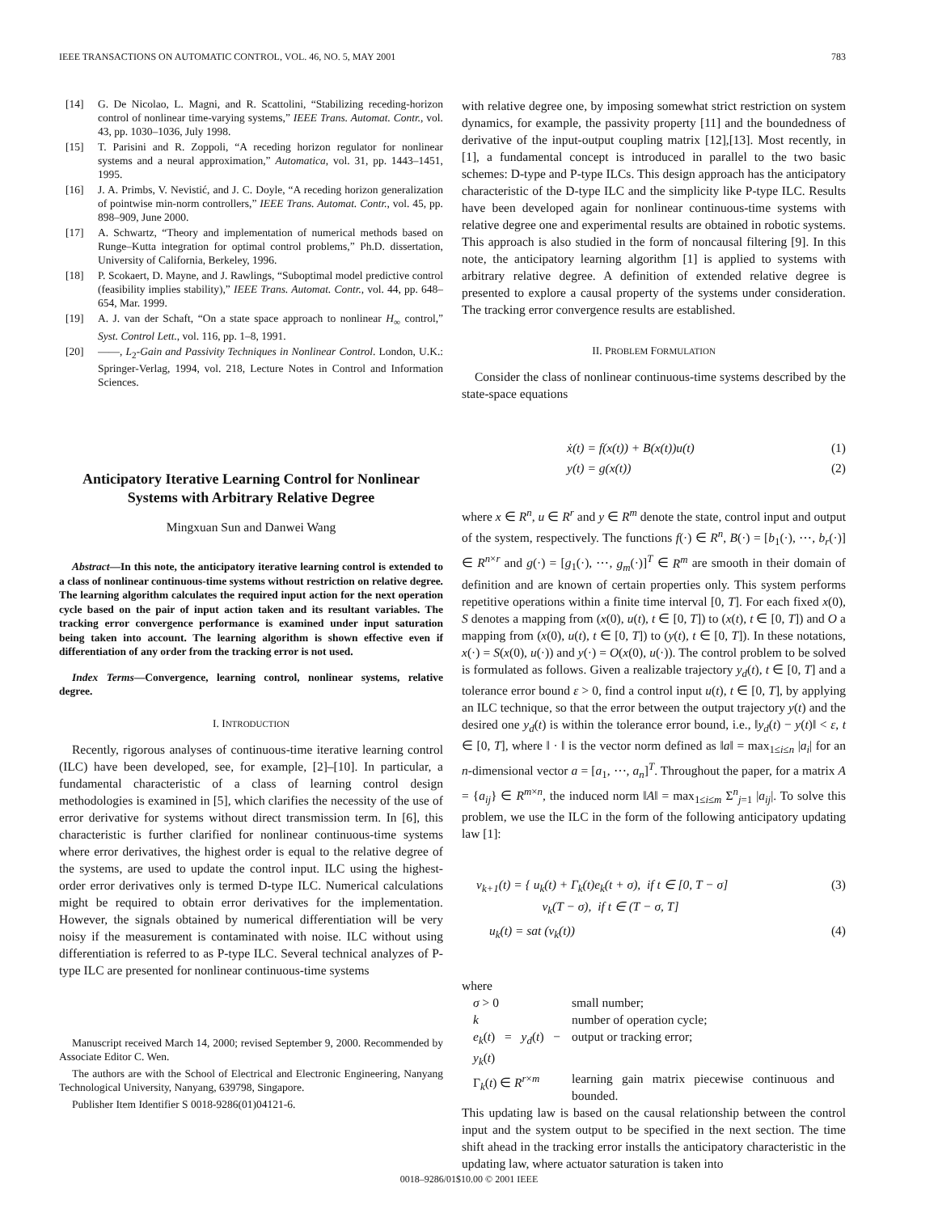IEEE TRANSACTIONS ON AUTOMATIC CONTROL, VOL. 46, NO. 5, MAY 2001 783
[14] G. De Nicolao, L. Magni, and R. Scattolini, “Stabilizing receding-horizon control of nonlinear time-varying systems,” IEEE Trans. Automat. Contr., vol. 43, pp. 1030–1036, July 1998.
[15] T. Parisini and R. Zoppoli, “A receding horizon regulator for nonlinear systems and a neural approximation,” Automatica, vol. 31, pp. 1443–1451, 1995.
[16] J. A. Primbs, V. Nevistić, and J. C. Doyle, “A receding horizon generalization of pointwise min-norm controllers,” IEEE Trans. Automat. Contr., vol. 45, pp. 898–909, June 2000.
[17] A. Schwartz, “Theory and implementation of numerical methods based on Runge–Kutta integration for optimal control problems,” Ph.D. dissertation, University of California, Berkeley, 1996.
[18] P. Scokaert, D. Mayne, and J. Rawlings, “Suboptimal model predictive control (feasibility implies stability),” IEEE Trans. Automat. Contr., vol. 44, pp. 648–654, Mar. 1999.
[19] A. J. van der Schaft, “On a state space approach to nonlinear H<sub>∞</sub> control,” Syst. Control Lett., vol. 116, pp. 1–8, 1991.
[20] ——, L<sub>2</sub>-Gain and Passivity Techniques in Nonlinear Control. London, U.K.: Springer-Verlag, 1994, vol. 218, Lecture Notes in Control and Information Sciences.
Anticipatory Iterative Learning Control for Nonlinear Systems with Arbitrary Relative Degree
Mingxuan Sun and Danwei Wang
Abstract—In this note, the anticipatory iterative learning control is extended to a class of nonlinear continuous-time systems without restriction on relative degree. The learning algorithm calculates the required input action for the next operation cycle based on the pair of input action taken and its resultant variables. The tracking error convergence performance is examined under input saturation being taken into account. The learning algorithm is shown effective even if differentiation of any order from the tracking error is not used.
Index Terms—Convergence, learning control, nonlinear systems, relative degree.
I. INTRODUCTION
Recently, rigorous analyses of continuous-time iterative learning control (ILC) have been developed, see, for example, [2]–[10]. In particular, a fundamental characteristic of a class of learning control design methodologies is examined in [5], which clarifies the necessity of the use of error derivative for systems without direct transmission term. In [6], this characteristic is further clarified for nonlinear continuous-time systems where error derivatives, the highest order is equal to the relative degree of the systems, are used to update the control input. ILC using the highest-order error derivatives only is termed D-type ILC. Numerical calculations might be required to obtain error derivatives for the implementation. However, the signals obtained by numerical differentiation will be very noisy if the measurement is contaminated with noise. ILC without using differentiation is referred to as P-type ILC. Several technical analyzes of P-type ILC are presented for nonlinear continuous-time systems
Manuscript received March 14, 2000; revised September 9, 2000. Recommended by Associate Editor C. Wen.
The authors are with the School of Electrical and Electronic Engineering, Nanyang Technological University, Nanyang, 639798, Singapore.
Publisher Item Identifier S 0018-9286(01)04121-6.
with relative degree one, by imposing somewhat strict restriction on system dynamics, for example, the passivity property [11] and the boundedness of derivative of the input-output coupling matrix [12],[13]. Most recently, in [1], a fundamental concept is introduced in parallel to the two basic schemes: D-type and P-type ILCs. This design approach has the anticipatory characteristic of the D-type ILC and the simplicity like P-type ILC. Results have been developed again for nonlinear continuous-time systems with relative degree one and experimental results are obtained in robotic systems. This approach is also studied in the form of noncausal filtering [9]. In this note, the anticipatory learning algorithm [1] is applied to systems with arbitrary relative degree. A definition of extended relative degree is presented to explore a causal property of the systems under consideration. The tracking error convergence results are established.
II. PROBLEM FORMULATION
Consider the class of nonlinear continuous-time systems described by the state-space equations
ẋ(t) = f(x(t)) + B(x(t))u(t) (1)
y(t) = g(x(t)) (2)
where x ∈ R<sup>n</sup>, u ∈ R<sup>r</sup> and y ∈ R<sup>m</sup> denote the state, control input and output of the system, respectively. The functions f(·) ∈ R<sup>n</sup>, B(·) = [b<sub>1</sub>(·), ⋯, b<sub>r</sub>(·)] ∈ R<sup>n×r</sup> and g(·) = [g<sub>1</sub>(·), ⋯, g<sub>m</sub>(·)]<sup>T</sup> ∈ R<sup>m</sup> are smooth in their domain of definition and are known of certain properties only. This system performs repetitive operations within a finite time interval [0, T]. For each fixed x(0), S denotes a mapping from (x(0), u(t), t ∈ [0, T]) to (x(t), t ∈ [0, T]) and O a mapping from (x(0), u(t), t ∈ [0, T]) to (y(t), t ∈ [0, T]). In these notations, x(·) = S(x(0), u(·)) and y(·) = O(x(0), u(·)). The control problem to be solved is formulated as follows. Given a realizable trajectory y<sub>d</sub>(t), t ∈ [0, T] and a tolerance error bound ε > 0, find a control input u(t), t ∈ [0, T], by applying an ILC technique, so that the error between the output trajectory y(t) and the desired one y<sub>d</sub>(t) is within the tolerance error bound, i.e., ‖y<sub>d</sub>(t) − y(t)‖ < ε, t ∈ [0, T], where ‖ · ‖ is the vector norm defined as ‖a‖ = max<sub>1≤i≤n</sub> |a<sub>i</sub>| for an n-dimensional vector a = [a<sub>1</sub>, ⋯, a<sub>n</sub>]<sup>T</sup>. Throughout the paper, for a matrix A = {a<sub>ij</sub>} ∈ R<sup>m×n</sup>, the induced norm ‖A‖ = max<sub>1≤i≤m</sub> Σ<sup>n</sup><sub>j=1</sub> |a<sub>ij</sub>|. To solve this problem, we use the ILC in the form of the following anticipatory updating law [1]:
v<sub>k+1</sub>(t) = { u<sub>k</sub>(t) + Γ<sub>k</sub>(t)e<sub>k</sub>(t + σ), if t ∈ [0, T − σ]
v<sub>k</sub>(T − σ), if t ∈ (T − σ, T] (3)
u<sub>k</sub>(t) = sat (v<sub>k</sub>(t)) (4)
where
| σ > 0 | small number; |
| k | number of operation cycle; |
| e<sub>k</sub> ( t ) = y<sub>d</sub> ( t ) − y<sub>k</sub> ( t ) | output or tracking error; |
| Γ<sub>k</sub>( t ) ∈ R<sup>r×m</sup> | learning gain matrix piecewise continuous and bounded. |
This updating law is based on the causal relationship between the control input and the system output to be specified in the next section. The time shift ahead in the tracking error installs the anticipatory characteristic in the updating law, where actuator saturation is taken into
0018–9286/01$10.00 © 2001 IEEE